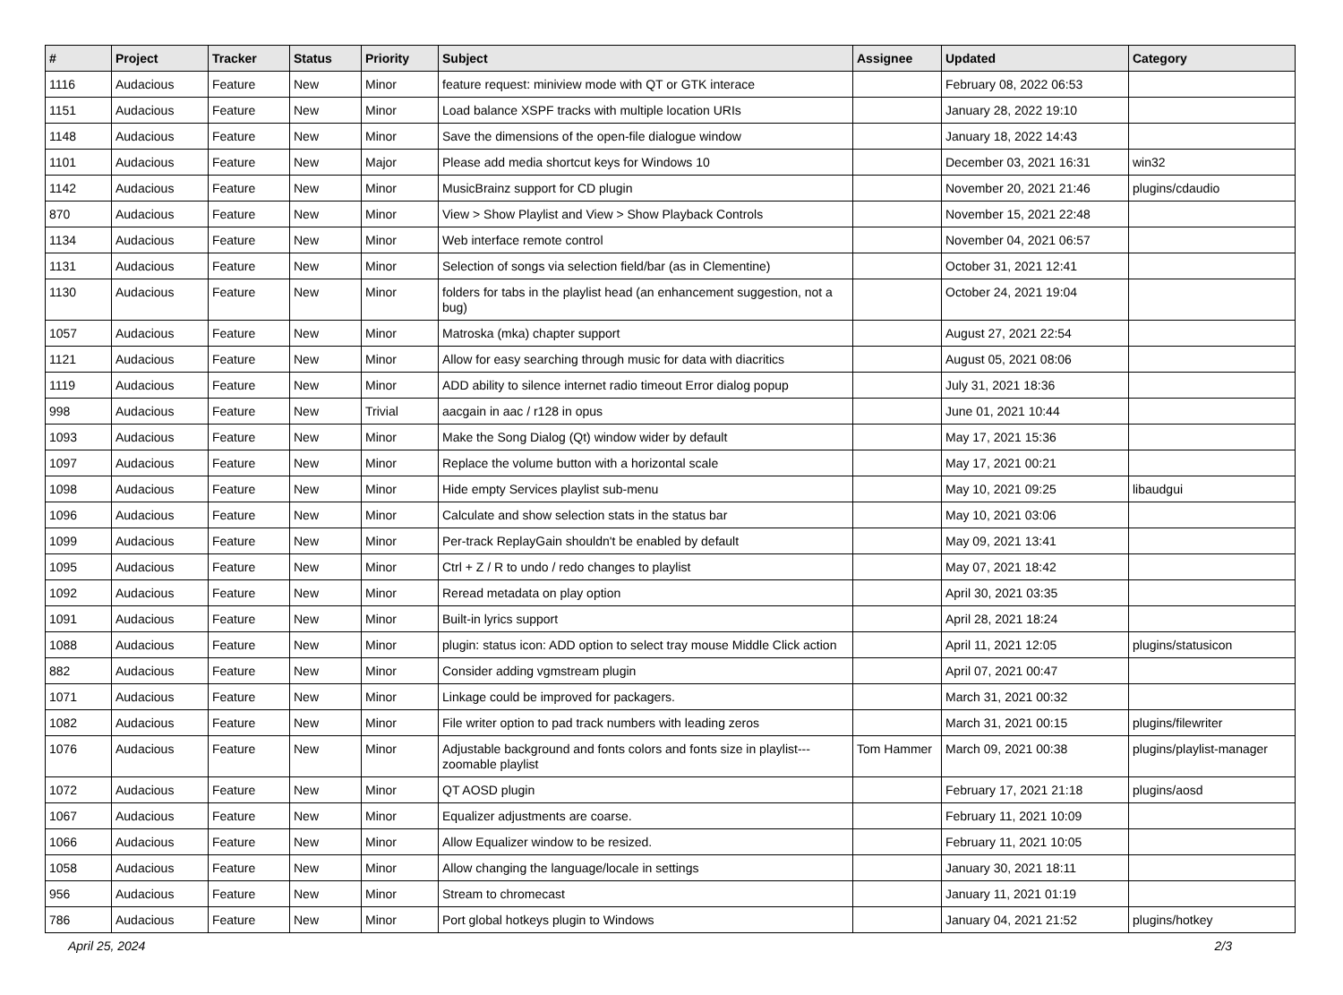| # | Project | Tracker | Status | Priority | Subject | Assignee | Updated | Category |
| --- | --- | --- | --- | --- | --- | --- | --- | --- |
| 1116 | Audacious | Feature | New | Minor | feature request: miniview mode with QT or GTK interace | | February 08, 2022 06:53 | |
| 1151 | Audacious | Feature | New | Minor | Load balance XSPF tracks with multiple location URIs | | January 28, 2022 19:10 | |
| 1148 | Audacious | Feature | New | Minor | Save the dimensions of the open-file dialogue window | | January 18, 2022 14:43 | |
| 1101 | Audacious | Feature | New | Major | Please add media shortcut keys for Windows 10 | | December 03, 2021 16:31 | win32 |
| 1142 | Audacious | Feature | New | Minor | MusicBrainz support for CD plugin | | November 20, 2021 21:46 | plugins/cdaudio |
| 870 | Audacious | Feature | New | Minor | View > Show Playlist and View > Show Playback Controls | | November 15, 2021 22:48 | |
| 1134 | Audacious | Feature | New | Minor | Web interface remote control | | November 04, 2021 06:57 | |
| 1131 | Audacious | Feature | New | Minor | Selection of songs via selection field/bar (as in Clementine) | | October 31, 2021 12:41 | |
| 1130 | Audacious | Feature | New | Minor | folders for tabs in the playlist head (an enhancement suggestion, not a bug) | | October 24, 2021 19:04 | |
| 1057 | Audacious | Feature | New | Minor | Matroska (mka) chapter support | | August 27, 2021 22:54 | |
| 1121 | Audacious | Feature | New | Minor | Allow for easy searching through music for data with diacritics | | August 05, 2021 08:06 | |
| 1119 | Audacious | Feature | New | Minor | ADD ability to silence internet radio timeout Error dialog popup | | July 31, 2021 18:36 | |
| 998 | Audacious | Feature | New | Trivial | aacgain in aac / r128 in opus | | June 01, 2021 10:44 | |
| 1093 | Audacious | Feature | New | Minor | Make the Song Dialog (Qt) window wider by default | | May 17, 2021 15:36 | |
| 1097 | Audacious | Feature | New | Minor | Replace the volume button with a horizontal scale | | May 17, 2021 00:21 | |
| 1098 | Audacious | Feature | New | Minor | Hide empty Services playlist sub-menu | | May 10, 2021 09:25 | libaudgui |
| 1096 | Audacious | Feature | New | Minor | Calculate and show selection stats in the status bar | | May 10, 2021 03:06 | |
| 1099 | Audacious | Feature | New | Minor | Per-track ReplayGain shouldn't be enabled by default | | May 09, 2021 13:41 | |
| 1095 | Audacious | Feature | New | Minor | Ctrl + Z / R to undo / redo changes to playlist | | May 07, 2021 18:42 | |
| 1092 | Audacious | Feature | New | Minor | Reread metadata on play option | | April 30, 2021 03:35 | |
| 1091 | Audacious | Feature | New | Minor | Built-in lyrics support | | April 28, 2021 18:24 | |
| 1088 | Audacious | Feature | New | Minor | plugin: status icon: ADD option to select tray mouse Middle Click action | | April 11, 2021 12:05 | plugins/statusicon |
| 882 | Audacious | Feature | New | Minor | Consider adding vgmstream plugin | | April 07, 2021 00:47 | |
| 1071 | Audacious | Feature | New | Minor | Linkage could be improved for packagers. | | March 31, 2021 00:32 | |
| 1082 | Audacious | Feature | New | Minor | File writer option to pad track numbers with leading zeros | | March 31, 2021 00:15 | plugins/filewriter |
| 1076 | Audacious | Feature | New | Minor | Adjustable background and fonts colors and fonts size in playlist---zoomable playlist | Tom Hammer | March 09, 2021 00:38 | plugins/playlist-manager |
| 1072 | Audacious | Feature | New | Minor | QT AOSD plugin | | February 17, 2021 21:18 | plugins/aosd |
| 1067 | Audacious | Feature | New | Minor | Equalizer adjustments are coarse. | | February 11, 2021 10:09 | |
| 1066 | Audacious | Feature | New | Minor | Allow Equalizer window to be resized. | | February 11, 2021 10:05 | |
| 1058 | Audacious | Feature | New | Minor | Allow changing the language/locale in settings | | January 30, 2021 18:11 | |
| 956 | Audacious | Feature | New | Minor | Stream to chromecast | | January 11, 2021 01:19 | |
| 786 | Audacious | Feature | New | Minor | Port global hotkeys plugin to Windows | | January 04, 2021 21:52 | plugins/hotkey |
April 25, 2024 2/3